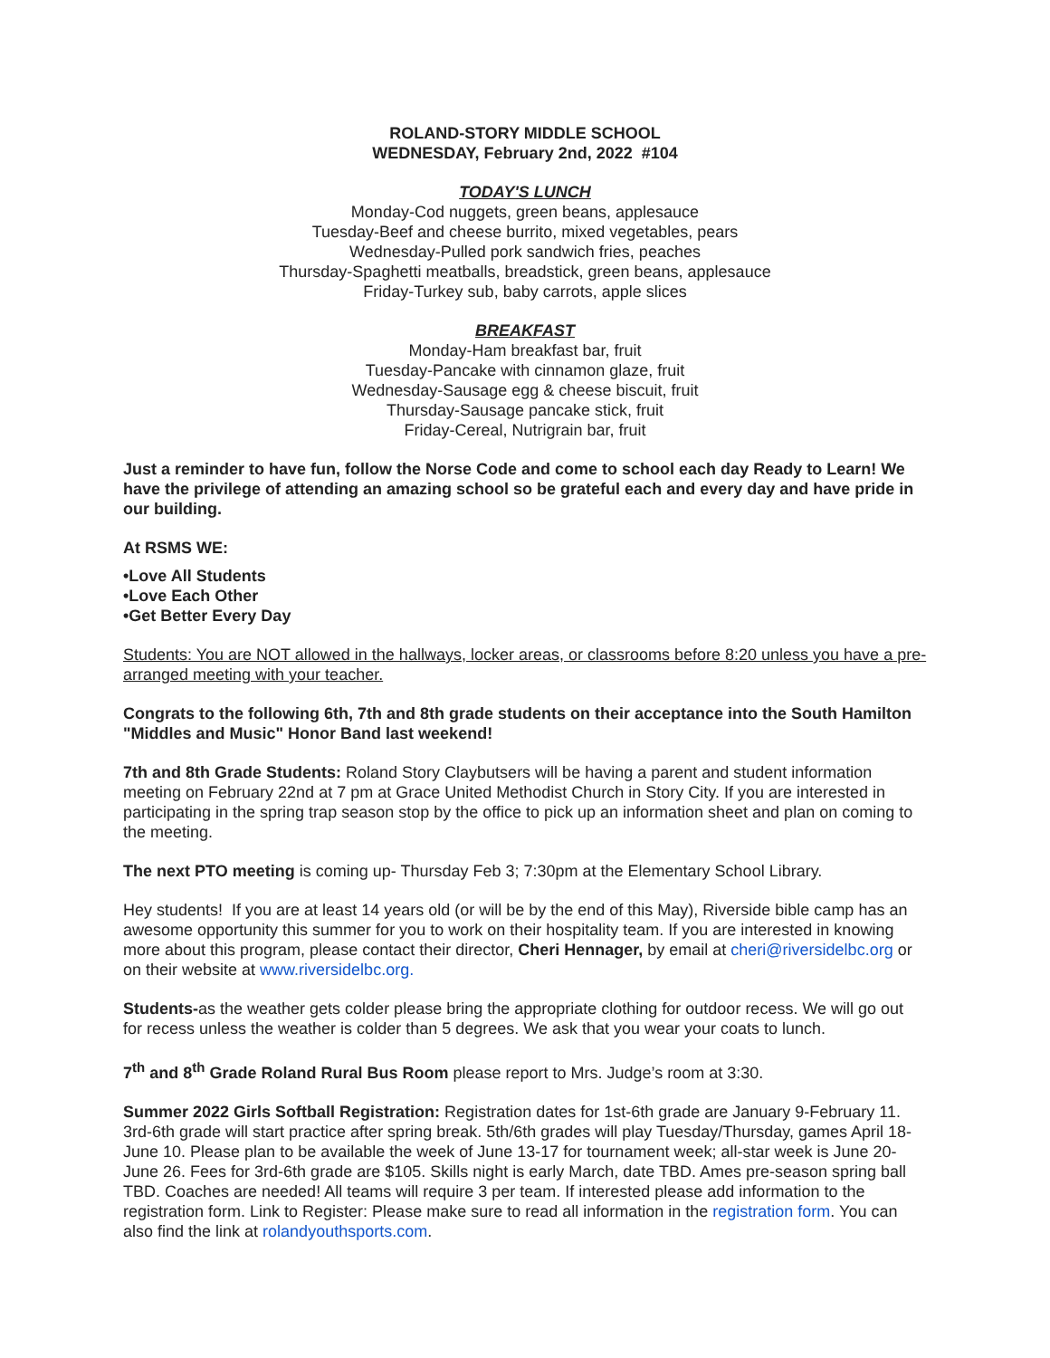ROLAND-STORY MIDDLE SCHOOL
WEDNESDAY, February 2nd, 2022 #104
TODAY'S LUNCH
Monday-Cod nuggets, green beans, applesauce
Tuesday-Beef and cheese burrito, mixed vegetables, pears
Wednesday-Pulled pork sandwich fries, peaches
Thursday-Spaghetti meatballs, breadstick, green beans, applesauce
Friday-Turkey sub, baby carrots, apple slices
BREAKFAST
Monday-Ham breakfast bar, fruit
Tuesday-Pancake with cinnamon glaze, fruit
Wednesday-Sausage egg & cheese biscuit, fruit
Thursday-Sausage pancake stick, fruit
Friday-Cereal, Nutrigrain bar, fruit
Just a reminder to have fun, follow the Norse Code and come to school each day Ready to Learn! We have the privilege of attending an amazing school so be grateful each and every day and have pride in our building.
At RSMS WE:
•Love All Students
•Love Each Other
•Get Better Every Day
Students: You are NOT allowed in the hallways, locker areas, or classrooms before 8:20 unless you have a pre-arranged meeting with your teacher.
Congrats to the following 6th, 7th and 8th grade students on their acceptance into the South Hamilton "Middles and Music" Honor Band last weekend!
7th and 8th Grade Students: Roland Story Claybutsers will be having a parent and student information meeting on February 22nd at 7 pm at Grace United Methodist Church in Story City. If you are interested in participating in the spring trap season stop by the office to pick up an information sheet and plan on coming to the meeting.
The next PTO meeting is coming up- Thursday Feb 3; 7:30pm at the Elementary School Library.
Hey students! If you are at least 14 years old (or will be by the end of this May), Riverside bible camp has an awesome opportunity this summer for you to work on their hospitality team. If you are interested in knowing more about this program, please contact their director, Cheri Hennager, by email at cheri@riversidelbc.org or on their website at www.riversidelbc.org.
Students-as the weather gets colder please bring the appropriate clothing for outdoor recess. We will go out for recess unless the weather is colder than 5 degrees. We ask that you wear your coats to lunch.
7<sup>th</sup> and 8<sup>th</sup> Grade Roland Rural Bus Room please report to Mrs. Judge’s room at 3:30.
Summer 2022 Girls Softball Registration: Registration dates for 1st-6th grade are January 9-February 11. 3rd-6th grade will start practice after spring break. 5th/6th grades will play Tuesday/Thursday, games April 18-June 10. Please plan to be available the week of June 13-17 for tournament week; all-star week is June 20-June 26. Fees for 3rd-6th grade are $105. Skills night is early March, date TBD. Ames pre-season spring ball TBD. Coaches are needed! All teams will require 3 per team. If interested please add information to the registration form. Link to Register: Please make sure to read all information in the registration form. You can also find the link at rolandyouthsports.com.